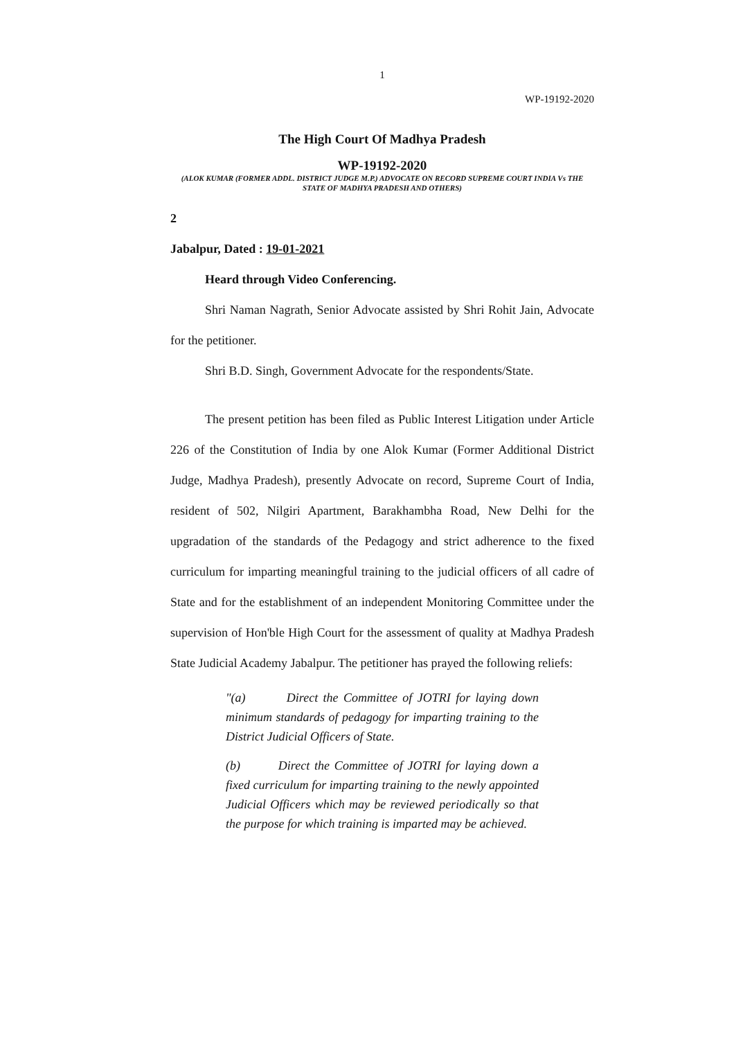1
WP-19192-2020
The High Court Of Madhya Pradesh
WP-19192-2020
(ALOK KUMAR (FORMER ADDL. DISTRICT JUDGE M.P.) ADVOCATE ON RECORD SUPREME COURT INDIA Vs THE STATE OF MADHYA PRADESH AND OTHERS)
2
Jabalpur, Dated : 19-01-2021
Heard through Video Conferencing.
Shri Naman Nagrath, Senior Advocate assisted by Shri Rohit Jain, Advocate for the petitioner.
Shri B.D. Singh, Government Advocate for the respondents/State.
The present petition has been filed as Public Interest Litigation under Article 226 of the Constitution of India by one Alok Kumar (Former Additional District Judge, Madhya Pradesh), presently Advocate on record, Supreme Court of India, resident of 502, Nilgiri Apartment, Barakhambha Road, New Delhi for the upgradation of the standards of the Pedagogy and strict adherence to the fixed curriculum for imparting meaningful training to the judicial officers of all cadre of State and for the establishment of an independent Monitoring Committee under the supervision of Hon'ble High Court for the assessment of quality at Madhya Pradesh State Judicial Academy Jabalpur. The petitioner has prayed the following reliefs:
"(a) Direct the Committee of JOTRI for laying down minimum standards of pedagogy for imparting training to the District Judicial Officers of State.
(b) Direct the Committee of JOTRI for laying down a fixed curriculum for imparting training to the newly appointed Judicial Officers which may be reviewed periodically so that the purpose for which training is imparted may be achieved.